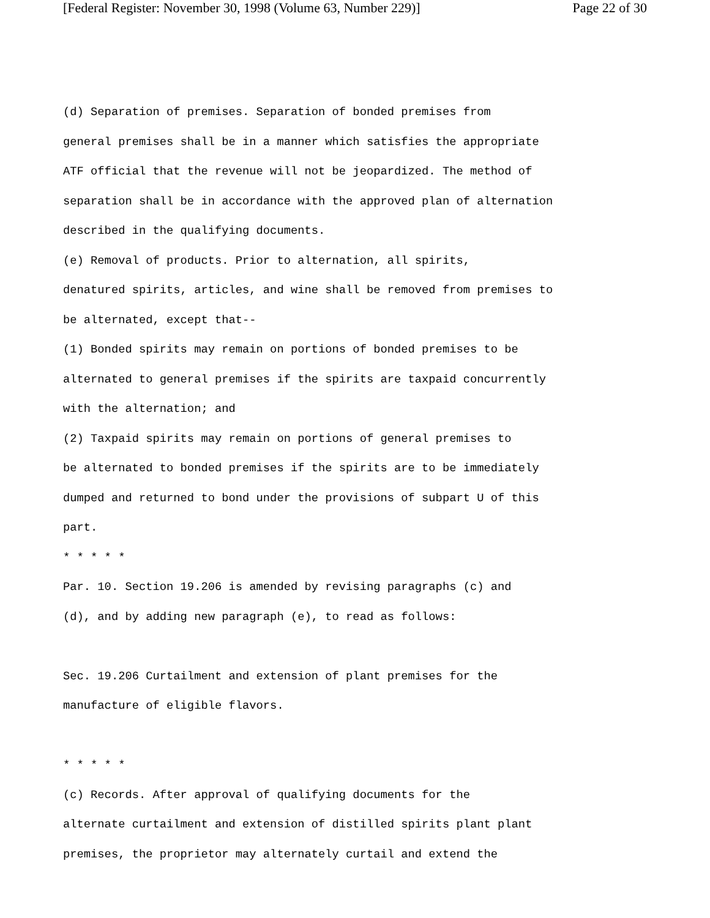[Federal Register: November 30, 1998 (Volume 63, Number 229)] Page 22 of 30
(d) Separation of premises. Separation of bonded premises from
general premises shall be in a manner which satisfies the appropriate
ATF official that the revenue will not be jeopardized. The method of
separation shall be in accordance with the approved plan of alternation
described in the qualifying documents.
(e) Removal of products. Prior to alternation, all spirits,
denatured spirits, articles, and wine shall be removed from premises to
be alternated, except that--
(1) Bonded spirits may remain on portions of bonded premises to be
alternated to general premises if the spirits are taxpaid concurrently
with the alternation; and
(2) Taxpaid spirits may remain on portions of general premises to
be alternated to bonded premises if the spirits are to be immediately
dumped and returned to bond under the provisions of subpart U of this
part.
* * * * *
Par. 10. Section 19.206 is amended by revising paragraphs (c) and
(d), and by adding new paragraph (e), to read as follows:
Sec. 19.206 Curtailment and extension of plant premises for the
manufacture of eligible flavors.
* * * * *
(c) Records. After approval of qualifying documents for the
alternate curtailment and extension of distilled spirits plant plant
premises, the proprietor may alternately curtail and extend the